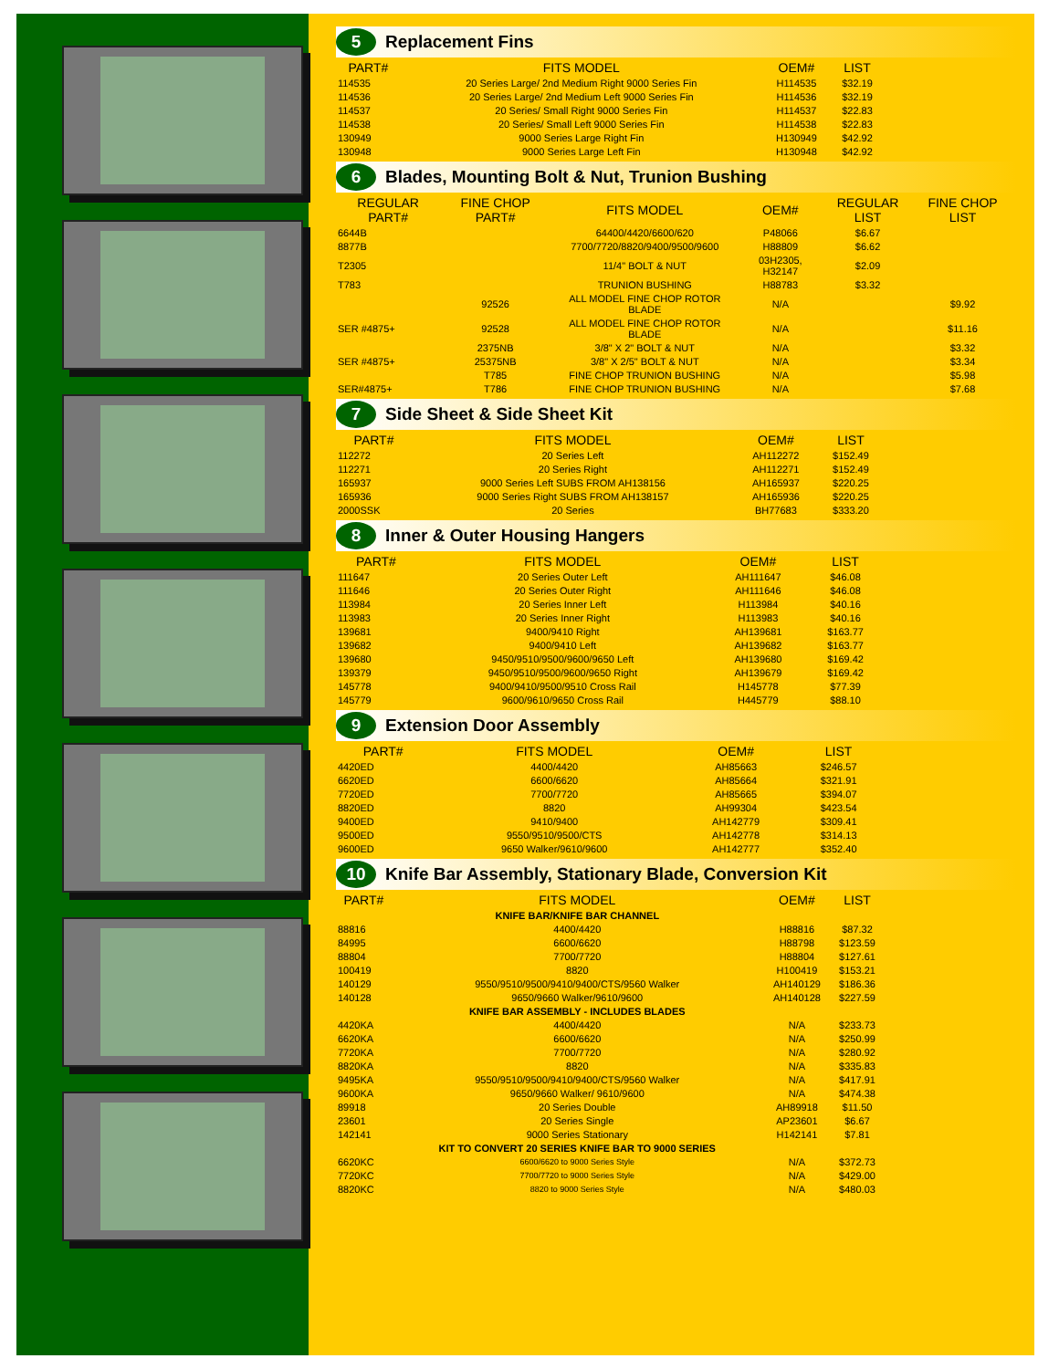5 Replacement Fins
| PART# | FITS MODEL | OEM# | LIST |
| --- | --- | --- | --- |
| 114535 | 20 Series Large/ 2nd Medium Right 9000 Series Fin | H114535 | $32.19 |
| 114536 | 20 Series Large/ 2nd Medium Left 9000 Series Fin | H114536 | $32.19 |
| 114537 | 20 Series/ Small Right 9000 Series Fin | H114537 | $22.83 |
| 114538 | 20 Series/ Small Left 9000 Series Fin | H114538 | $22.83 |
| 130949 | 9000 Series Large Right Fin | H130949 | $42.92 |
| 130948 | 9000 Series Large Left Fin | H130948 | $42.92 |
6 Blades, Mounting Bolt & Nut, Trunion Bushing
| REGULAR PART# | FINE CHOP PART# | FITS MODEL | OEM# | REGULAR LIST | FINE CHOP LIST |
| --- | --- | --- | --- | --- | --- |
| 6644B | | 64400/4420/6600/620 | P48066 | $6.67 | |
| 8877B | | 7700/7720/8820/9400/9500/9600 | H88809 | $6.62 | |
| T2305 | | 11/4" BOLT & NUT | 03H2305, H32147 | $2.09 | |
| T783 | | TRUNION BUSHING | H88783 | $3.32 | |
| | 92526 | ALL MODEL FINE CHOP ROTOR BLADE | N/A | | $9.92 |
| SER #4875+ | 92528 | ALL MODEL FINE CHOP ROTOR BLADE | N/A | | $11.16 |
| | 2375NB | 3/8" X 2" BOLT & NUT | N/A | | $3.32 |
| SER #4875+ | 25375NB | 3/8" X 2/5" BOLT & NUT | N/A | | $3.34 |
| | T785 | FINE CHOP TRUNION BUSHING | N/A | | $5.98 |
| SER#4875+ | T786 | FINE CHOP TRUNION BUSHING | N/A | | $7.68 |
7 Side Sheet & Side Sheet Kit
| PART# | FITS MODEL | OEM# | LIST |
| --- | --- | --- | --- |
| 112272 | 20 Series Left | AH112272 | $152.49 |
| 112271 | 20 Series Right | AH112271 | $152.49 |
| 165937 | 9000 Series Left SUBS FROM AH138156 | AH165937 | $220.25 |
| 165936 | 9000 Series Right SUBS FROM AH138157 | AH165936 | $220.25 |
| 2000SSK | 20 Series | BH77683 | $333.20 |
8 Inner & Outer Housing Hangers
| PART# | FITS MODEL | OEM# | LIST |
| --- | --- | --- | --- |
| 111647 | 20 Series Outer Left | AH111647 | $46.08 |
| 111646 | 20 Series Outer Right | AH111646 | $46.08 |
| 113984 | 20 Series Inner Left | H113984 | $40.16 |
| 113983 | 20 Series Inner Right | H113983 | $40.16 |
| 139681 | 9400/9410 Right | AH139681 | $163.77 |
| 139682 | 9400/9410 Left | AH139682 | $163.77 |
| 139680 | 9450/9510/9500/9600/9650 Left | AH139680 | $169.42 |
| 139379 | 9450/9510/9500/9600/9650 Right | AH139679 | $169.42 |
| 145778 | 9400/9410/9500/9510 Cross Rail | H145778 | $77.39 |
| 145779 | 9600/9610/9650 Cross Rail | H445779 | $88.10 |
9 Extension Door Assembly
| PART# | FITS MODEL | OEM# | LIST |
| --- | --- | --- | --- |
| 4420ED | 4400/4420 | AH85663 | $246.57 |
| 6620ED | 6600/6620 | AH85664 | $321.91 |
| 7720ED | 7700/7720 | AH85665 | $394.07 |
| 8820ED | 8820 | AH99304 | $423.54 |
| 9400ED | 9410/9400 | AH142779 | $309.41 |
| 9500ED | 9550/9510/9500/CTS | AH142778 | $314.13 |
| 9600ED | 9650 Walker/9610/9600 | AH142777 | $352.40 |
10 Knife Bar Assembly, Stationary Blade, Conversion Kit
| PART# | FITS MODEL | OEM# | LIST |
| --- | --- | --- | --- |
| | KNIFE BAR/KNIFE BAR CHANNEL | | |
| 88816 | 4400/4420 | H88816 | $87.32 |
| 84995 | 6600/6620 | H88798 | $123.59 |
| 88804 | 7700/7720 | H88804 | $127.61 |
| 100419 | 8820 | H100419 | $153.21 |
| 140129 | 9550/9510/9500/9410/9400/CTS/9560 Walker | AH140129 | $186.36 |
| 140128 | 9650/9660 Walker/9610/9600 | AH140128 | $227.59 |
| | KNIFE BAR ASSEMBLY - INCLUDES BLADES | | |
| 4420KA | 4400/4420 | N/A | $233.73 |
| 6620KA | 6600/6620 | N/A | $250.99 |
| 7720KA | 7700/7720 | N/A | $280.92 |
| 8820KA | 8820 | N/A | $335.83 |
| 9495KA | 9550/9510/9500/9410/9400/CTS/9560 Walker | N/A | $417.91 |
| 9600KA | 9650/9660 Walker/ 9610/9600 | N/A | $474.38 |
| 89918 | 20 Series Double | AH89918 | $11.50 |
| 23601 | 20 Series Single | AP23601 | $6.67 |
| 142141 | 9000 Series Stationary | H142141 | $7.81 |
| | KIT TO CONVERT 20 SERIES KNIFE BAR TO 9000 SERIES | | |
| 6620KC | 6600/6620 to 9000 Series Style | N/A | $372.73 |
| 7720KC | 7700/7720 to 9000 Series Style | N/A | $429.00 |
| 8820KC | 8820 to 9000 Series Style | N/A | $480.03 |